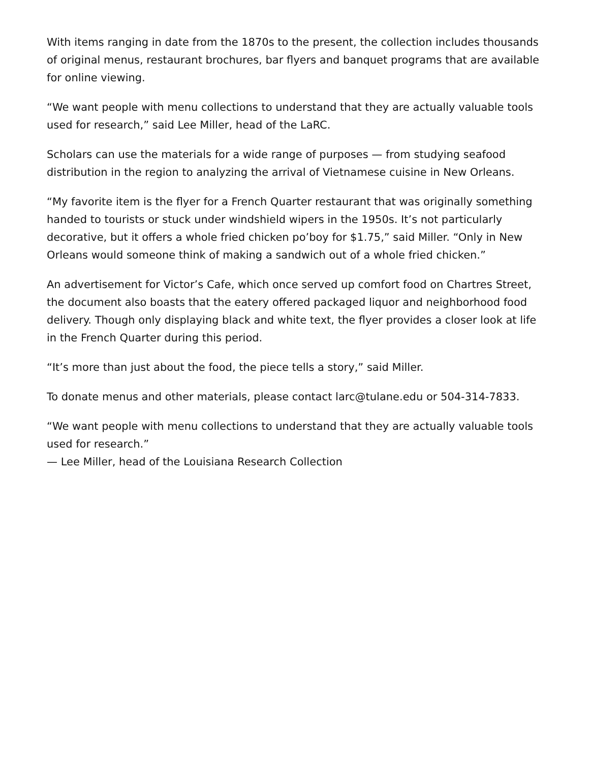With items ranging in date from the 1870s to the present, the collection includes thousands of original menus, restaurant brochures, bar flyers and banquet programs that are available for online viewing.
“We want people with menu collections to understand that they are actually valuable tools used for research,” said Lee Miller, head of the LaRC.
Scholars can use the materials for a wide range of purposes — from studying seafood distribution in the region to analyzing the arrival of Vietnamese cuisine in New Orleans.
“My favorite item is the flyer for a French Quarter restaurant that was originally something handed to tourists or stuck under windshield wipers in the 1950s. It’s not particularly decorative, but it offers a whole fried chicken po’boy for $1.75,” said Miller. “Only in New Orleans would someone think of making a sandwich out of a whole fried chicken.”
An advertisement for Victor’s Cafe, which once served up comfort food on Chartres Street, the document also boasts that the eatery offered packaged liquor and neighborhood food delivery. Though only displaying black and white text, the flyer provides a closer look at life in the French Quarter during this period.
“It’s more than just about the food, the piece tells a story,” said Miller.
To donate menus and other materials, please contact larc@tulane.edu or 504-314-7833.
“We want people with menu collections to understand that they are actually valuable tools used for research.”
— Lee Miller, head of the Louisiana Research Collection